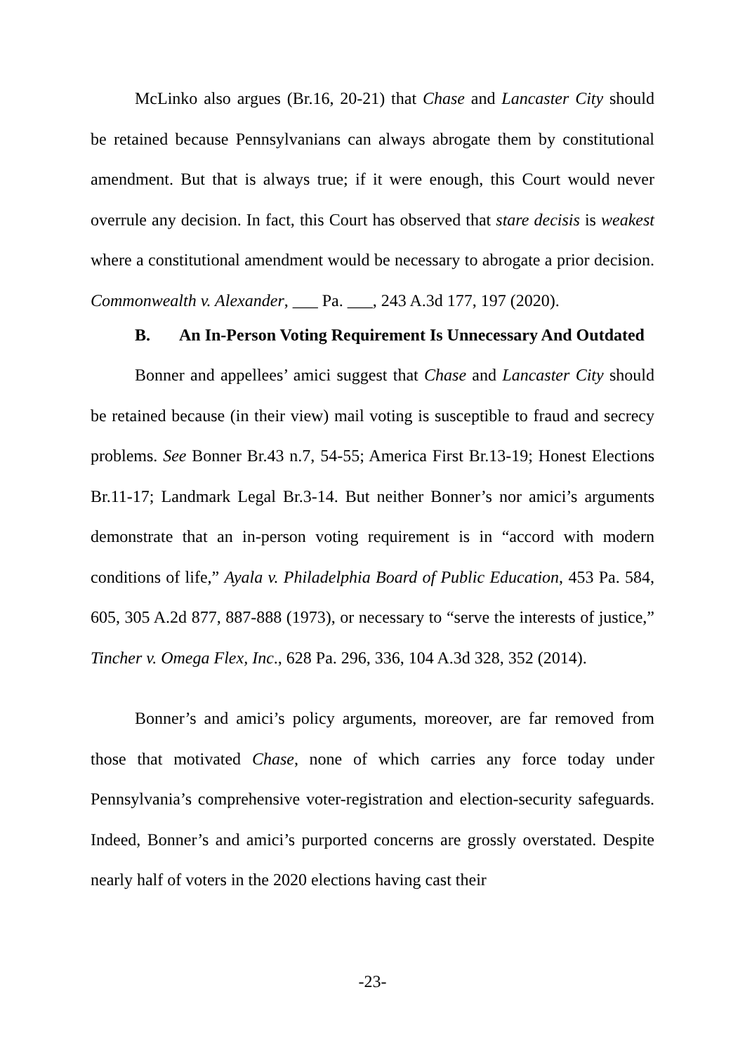McLinko also argues (Br.16, 20-21) that Chase and Lancaster City should be retained because Pennsylvanians can always abrogate them by constitutional amendment. But that is always true; if it were enough, this Court would never overrule any decision. In fact, this Court has observed that stare decisis is weakest where a constitutional amendment would be necessary to abrogate a prior decision. Commonwealth v. Alexander, ___ Pa. ___, 243 A.3d 177, 197 (2020).
B. An In-Person Voting Requirement Is Unnecessary And Outdated
Bonner and appellees’ amici suggest that Chase and Lancaster City should be retained because (in their view) mail voting is susceptible to fraud and secrecy problems. See Bonner Br.43 n.7, 54-55; America First Br.13-19; Honest Elections Br.11-17; Landmark Legal Br.3-14. But neither Bonner’s nor amici’s arguments demonstrate that an in-person voting requirement is in “accord with modern conditions of life,” Ayala v. Philadelphia Board of Public Education, 453 Pa. 584, 605, 305 A.2d 877, 887-888 (1973), or necessary to “serve the interests of justice,” Tincher v. Omega Flex, Inc., 628 Pa. 296, 336, 104 A.3d 328, 352 (2014).
Bonner’s and amici’s policy arguments, moreover, are far removed from those that motivated Chase, none of which carries any force today under Pennsylvania’s comprehensive voter-registration and election-security safeguards. Indeed, Bonner’s and amici’s purported concerns are grossly overstated. Despite nearly half of voters in the 2020 elections having cast their
-23-